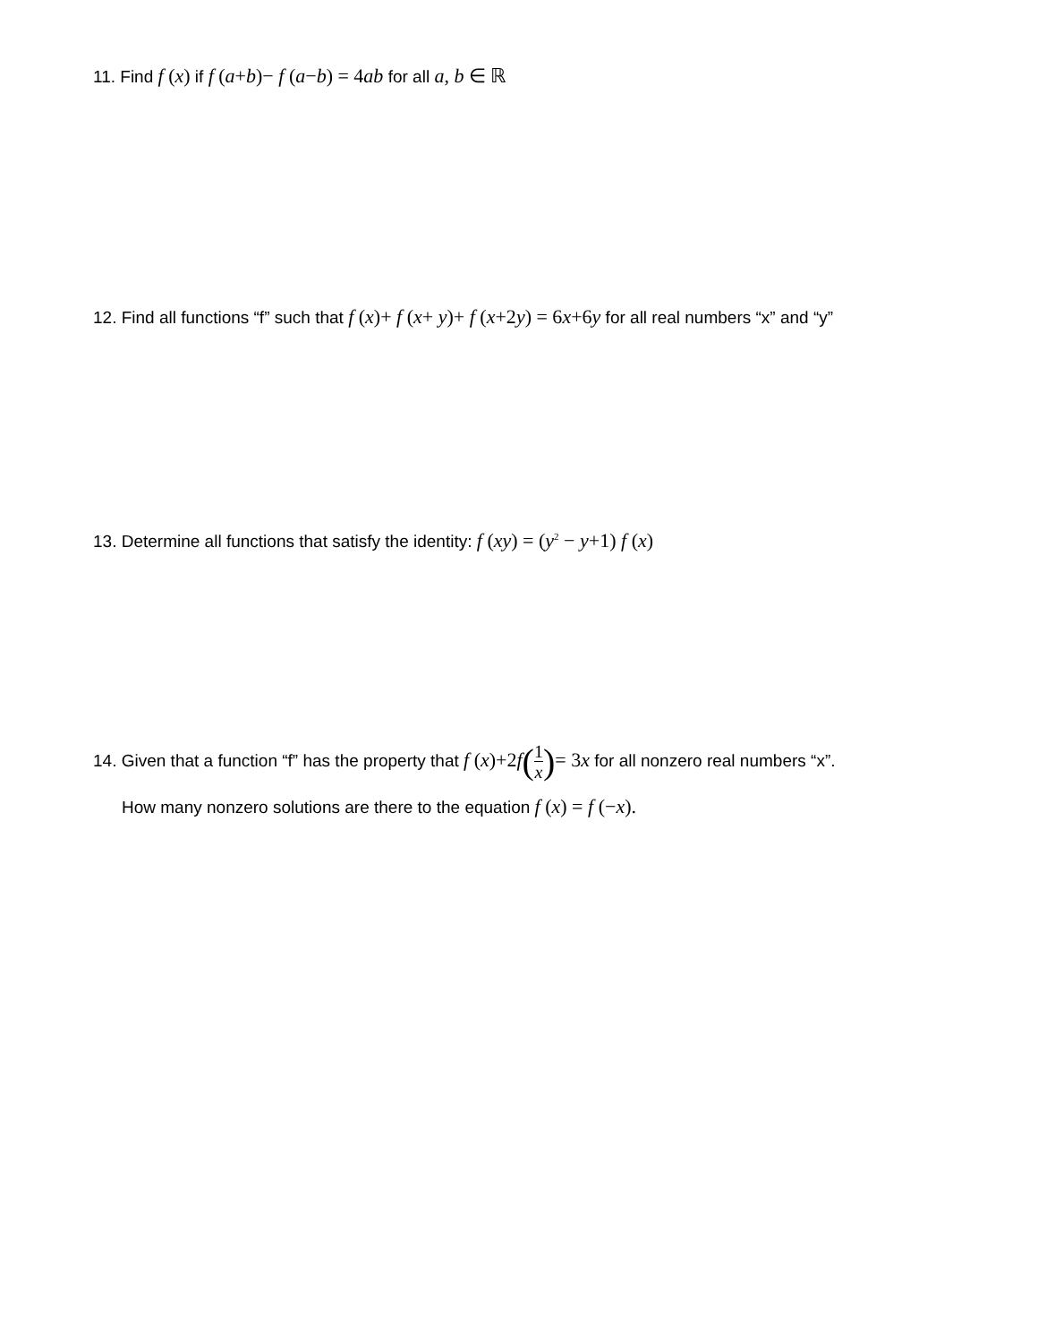11. Find f (x) if f (a+b)− f (a−b) = 4ab for all a, b ∈ ℝ
12. Find all functions “f” such that f (x)+ f (x+ y)+ f (x+2y) = 6x+6y for all real numbers “x” and “y”
13. Determine all functions that satisfy the identity: f (xy) = (y<sup>2</sup> − y+1) f (x)
14. Given that a function “f” has the property that f (x)+2f(1 x)= 3x for all nonzero real numbers “x”.
How many nonzero solutions are there to the equation f (x) = f (−x).